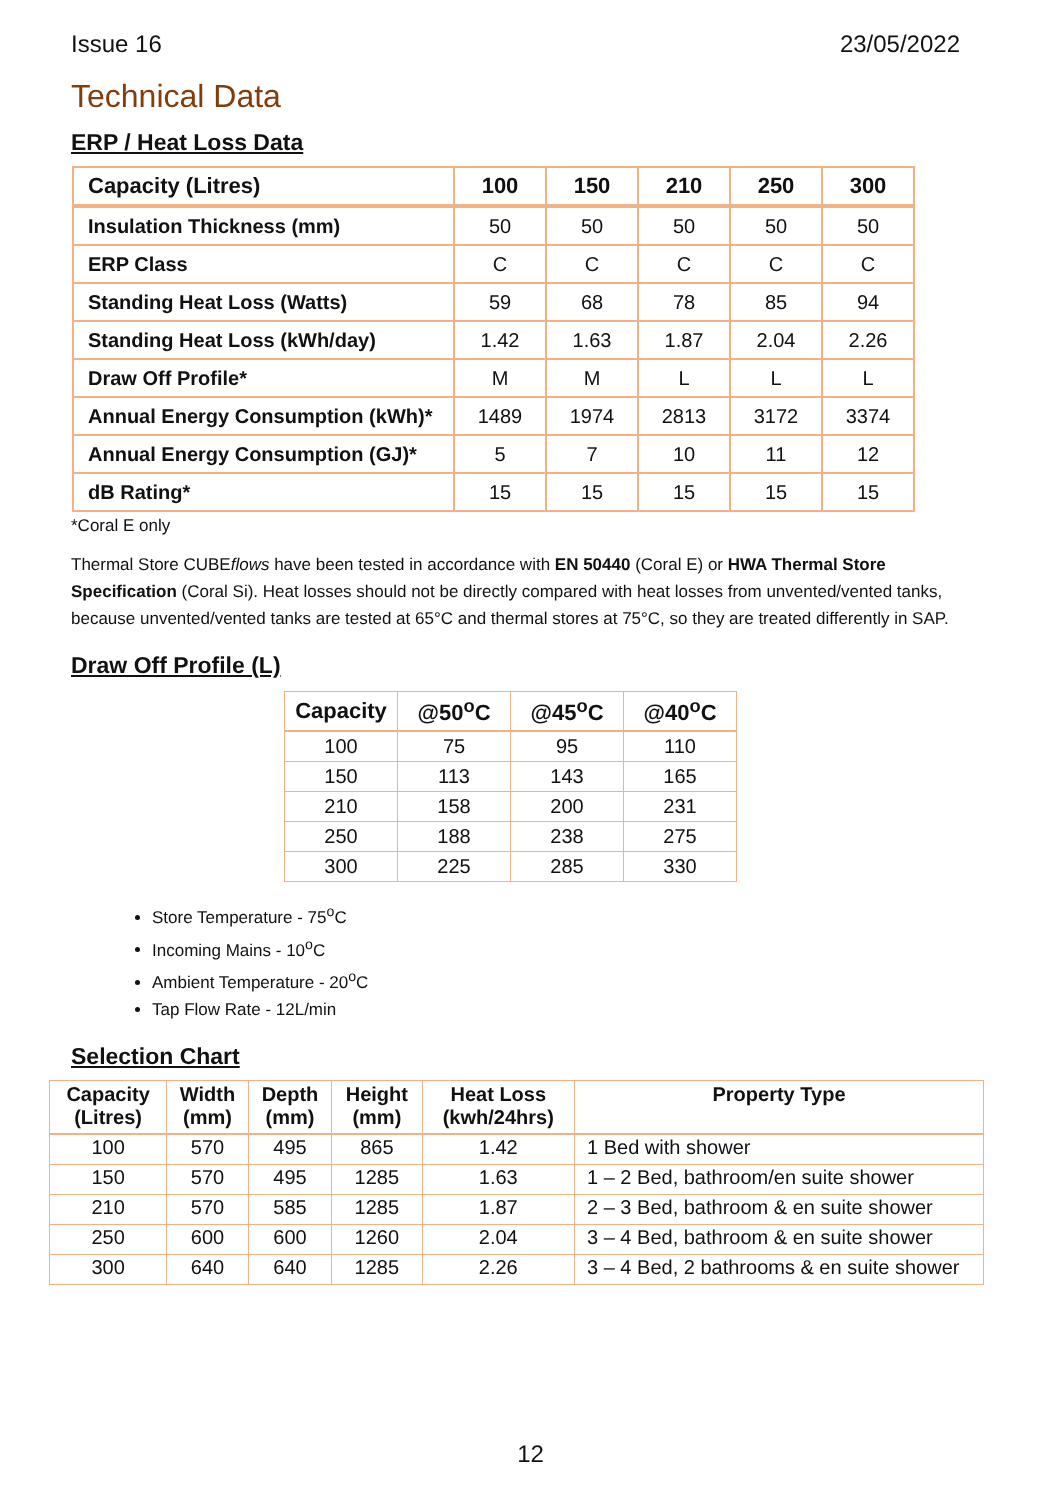Issue 16 23/05/2022
Technical Data
ERP / Heat Loss Data
| Capacity (Litres) | 100 | 150 | 210 | 250 | 300 |
| --- | --- | --- | --- | --- | --- |
| Insulation Thickness (mm) | 50 | 50 | 50 | 50 | 50 |
| ERP Class | C | C | C | C | C |
| Standing Heat Loss (Watts) | 59 | 68 | 78 | 85 | 94 |
| Standing Heat Loss (kWh/day) | 1.42 | 1.63 | 1.87 | 2.04 | 2.26 |
| Draw Off Profile* | M | M | L | L | L |
| Annual Energy Consumption (kWh)* | 1489 | 1974 | 2813 | 3172 | 3374 |
| Annual Energy Consumption (GJ)* | 5 | 7 | 10 | 11 | 12 |
| dB Rating* | 15 | 15 | 15 | 15 | 15 |
*Coral E only
Thermal Store CUBEflows have been tested in accordance with EN 50440 (Coral E) or HWA Thermal Store Specification (Coral Si). Heat losses should not be directly compared with heat losses from unvented/vented tanks, because unvented/vented tanks are tested at 65°C and thermal stores at 75°C, so they are treated differently in SAP.
Draw Off Profile (L)
| Capacity | @50<sup>o</sup>C | @45<sup>o</sup>C | @40<sup>o</sup>C |
| --- | --- | --- | --- |
| 100 | 75 | 95 | 110 |
| 150 | 113 | 143 | 165 |
| 210 | 158 | 200 | 231 |
| 250 | 188 | 238 | 275 |
| 300 | 225 | 285 | 330 |
Store Temperature - 75<sup>o</sup>C
Incoming Mains - 10<sup>o</sup>C
Ambient Temperature - 20<sup>o</sup>C
Tap Flow Rate - 12L/min
Selection Chart
| Capacity (Litres) | Width (mm) | Depth (mm) | Height (mm) | Heat Loss (kwh/24hrs) | Property Type |
| --- | --- | --- | --- | --- | --- |
| 100 | 570 | 495 | 865 | 1.42 | 1 Bed with shower |
| 150 | 570 | 495 | 1285 | 1.63 | 1 – 2 Bed, bathroom/en suite shower |
| 210 | 570 | 585 | 1285 | 1.87 | 2 – 3 Bed, bathroom & en suite shower |
| 250 | 600 | 600 | 1260 | 2.04 | 3 – 4 Bed, bathroom & en suite shower |
| 300 | 640 | 640 | 1285 | 2.26 | 3 – 4 Bed, 2 bathrooms & en suite shower |
12